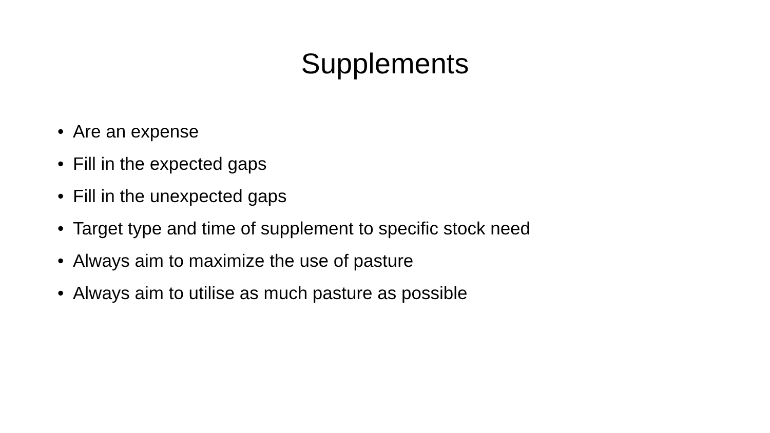Supplements
• Are an expense
• Fill in the expected gaps
• Fill in the unexpected gaps
• Target type and time of supplement to specific stock need
• Always aim to maximize the use of pasture
• Always aim to utilise as much pasture as possible